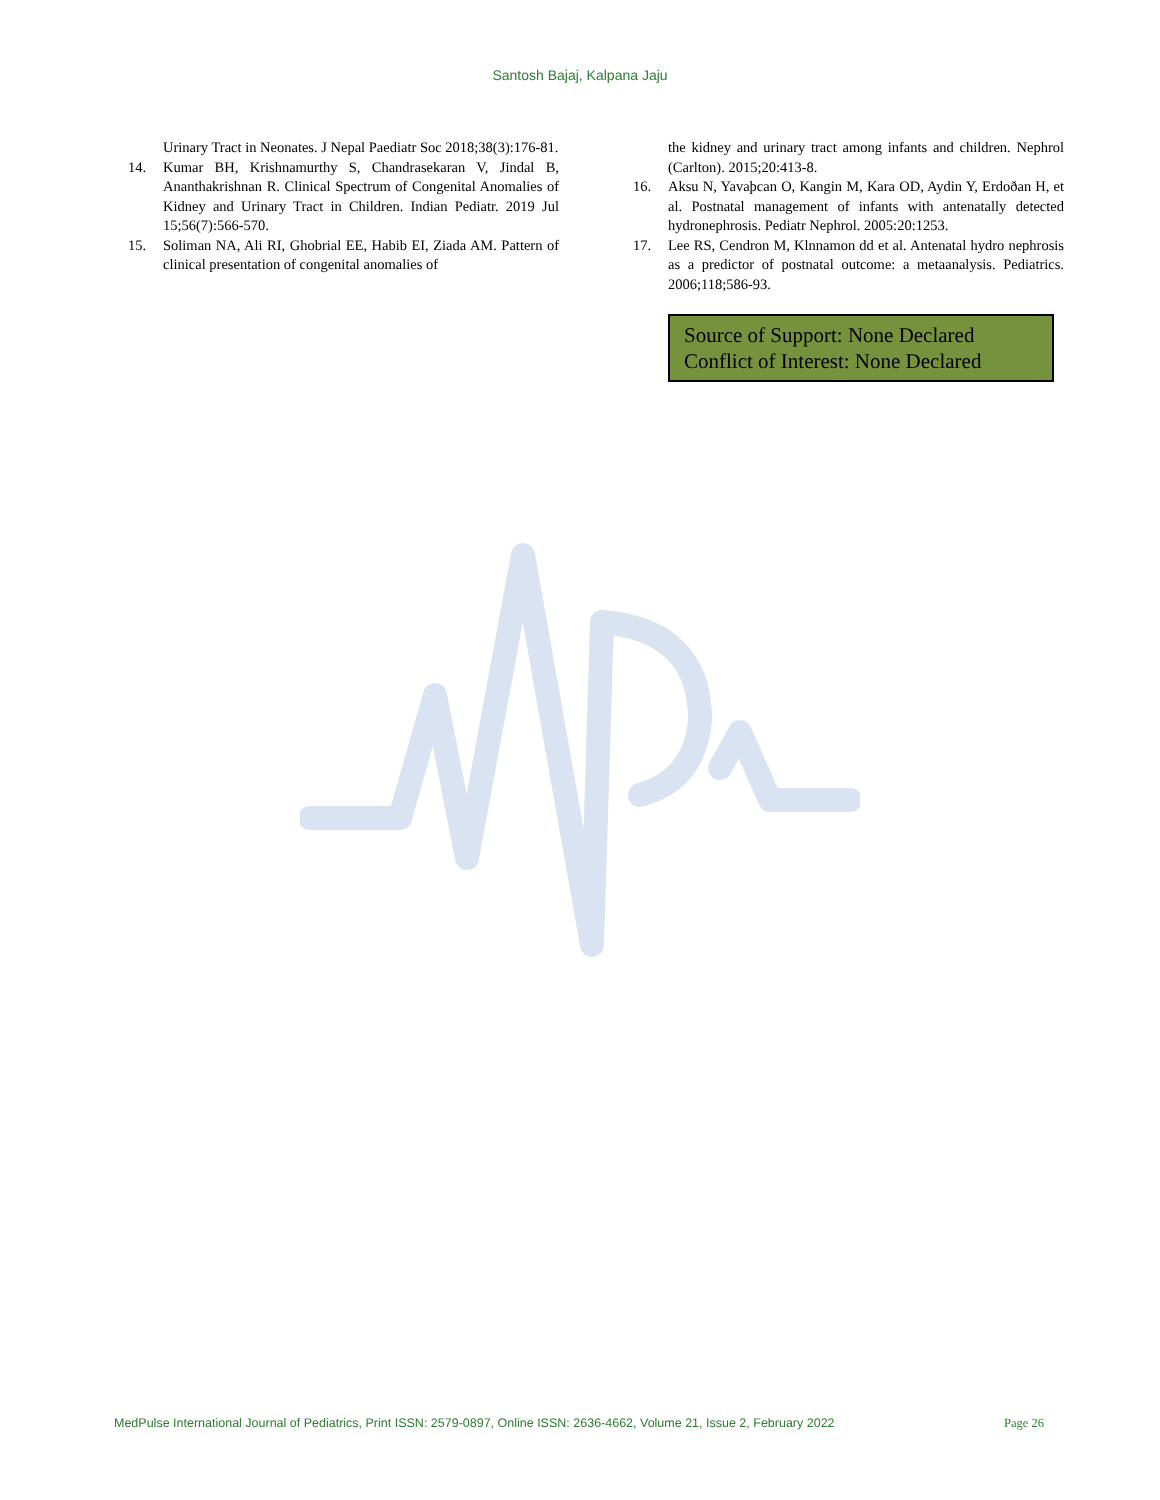Santosh Bajaj, Kalpana Jaju
Urinary Tract in Neonates. J Nepal Paediatr Soc 2018;38(3):176-81.
14. Kumar BH, Krishnamurthy S, Chandrasekaran V, Jindal B, Ananthakrishnan R. Clinical Spectrum of Congenital Anomalies of Kidney and Urinary Tract in Children. Indian Pediatr. 2019 Jul 15;56(7):566-570.
15. Soliman NA, Ali RI, Ghobrial EE, Habib EI, Ziada AM. Pattern of clinical presentation of congenital anomalies of
the kidney and urinary tract among infants and children. Nephrol (Carlton). 2015;20:413-8.
16. Aksu N, Yavaþcan O, Kangin M, Kara OD, Aydin Y, Erdoðan H, et al. Postnatal management of infants with antenatally detected hydronephrosis. Pediatr Nephrol. 2005:20:1253.
17. Lee RS, Cendron M, Klnnamon dd et al. Antenatal hydro nephrosis as a predictor of postnatal outcome: a metaanalysis. Pediatrics. 2006;118;586-93.
Source of Support: None Declared
Conflict of Interest: None Declared
MedPulse International Journal of Pediatrics, Print ISSN: 2579-0897, Online ISSN: 2636-4662, Volume 21, Issue 2, February 2022 Page 26